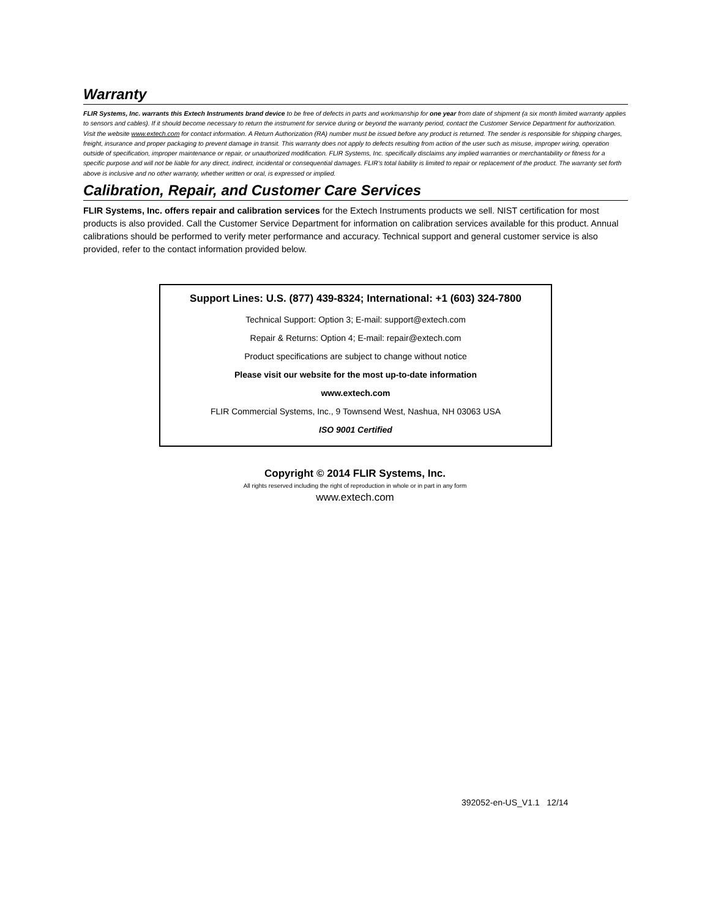Warranty
FLIR Systems, Inc. warrants this Extech Instruments brand device to be free of defects in parts and workmanship for one year from date of shipment (a six month limited warranty applies to sensors and cables). If it should become necessary to return the instrument for service during or beyond the warranty period, contact the Customer Service Department for authorization. Visit the website www.extech.com for contact information. A Return Authorization (RA) number must be issued before any product is returned. The sender is responsible for shipping charges, freight, insurance and proper packaging to prevent damage in transit. This warranty does not apply to defects resulting from action of the user such as misuse, improper wiring, operation outside of specification, improper maintenance or repair, or unauthorized modification. FLIR Systems, Inc. specifically disclaims any implied warranties or merchantability or fitness for a specific purpose and will not be liable for any direct, indirect, incidental or consequential damages. FLIR’s total liability is limited to repair or replacement of the product. The warranty set forth above is inclusive and no other warranty, whether written or oral, is expressed or implied.
Calibration, Repair, and Customer Care Services
FLIR Systems, Inc. offers repair and calibration services for the Extech Instruments products we sell. NIST certification for most products is also provided. Call the Customer Service Department for information on calibration services available for this product. Annual calibrations should be performed to verify meter performance and accuracy. Technical support and general customer service is also provided, refer to the contact information provided below.
Support Lines: U.S. (877) 439-8324; International: +1 (603) 324-7800
Technical Support: Option 3; E-mail: support@extech.com
Repair & Returns: Option 4; E-mail: repair@extech.com
Product specifications are subject to change without notice
Please visit our website for the most up-to-date information
www.extech.com
FLIR Commercial Systems, Inc., 9 Townsend West, Nashua, NH 03063 USA
ISO 9001 Certified
Copyright © 2014 FLIR Systems, Inc.
All rights reserved including the right of reproduction in whole or in part in any form
www.extech.com
392052-en-US_V1.1 12/14